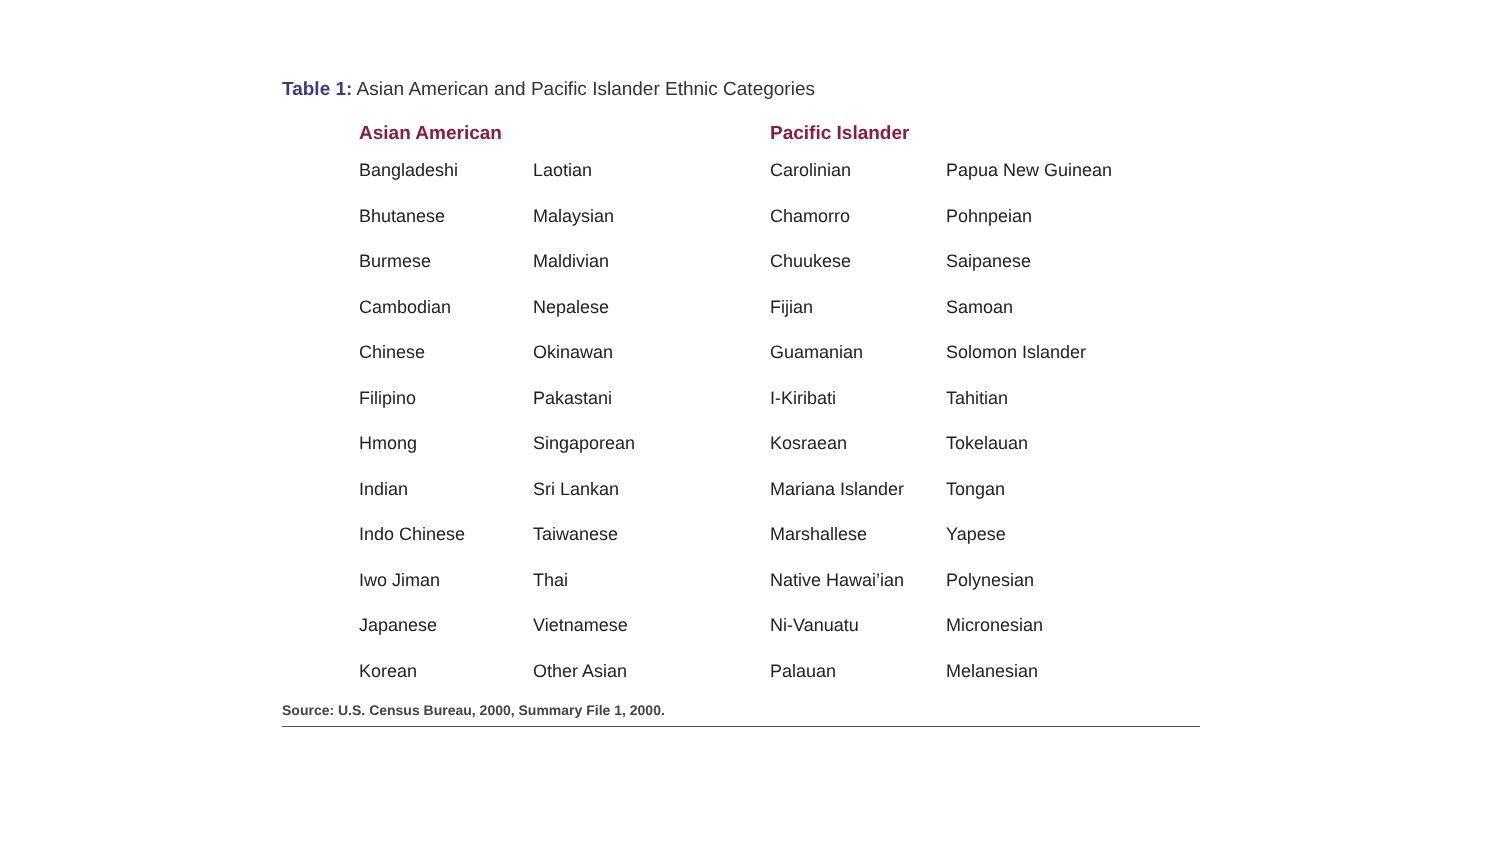Table 1: Asian American and Pacific Islander Ethnic Categories
| Asian American | | Pacific Islander | |
| --- | --- | --- | --- |
| Bangladeshi | Laotian | Carolinian | Papua New Guinean |
| Bhutanese | Malaysian | Chamorro | Pohnpeian |
| Burmese | Maldivian | Chuukese | Saipanese |
| Cambodian | Nepalese | Fijian | Samoan |
| Chinese | Okinawan | Guamanian | Solomon Islander |
| Filipino | Pakastani | I-Kiribati | Tahitian |
| Hmong | Singaporean | Kosraean | Tokelauan |
| Indian | Sri Lankan | Mariana Islander | Tongan |
| Indo Chinese | Taiwanese | Marshallese | Yapese |
| Iwo Jiman | Thai | Native Hawai’ian | Polynesian |
| Japanese | Vietnamese | Ni-Vanuatu | Micronesian |
| Korean | Other Asian | Palauan | Melanesian |
Source: U.S. Census Bureau, 2000, Summary File 1, 2000.